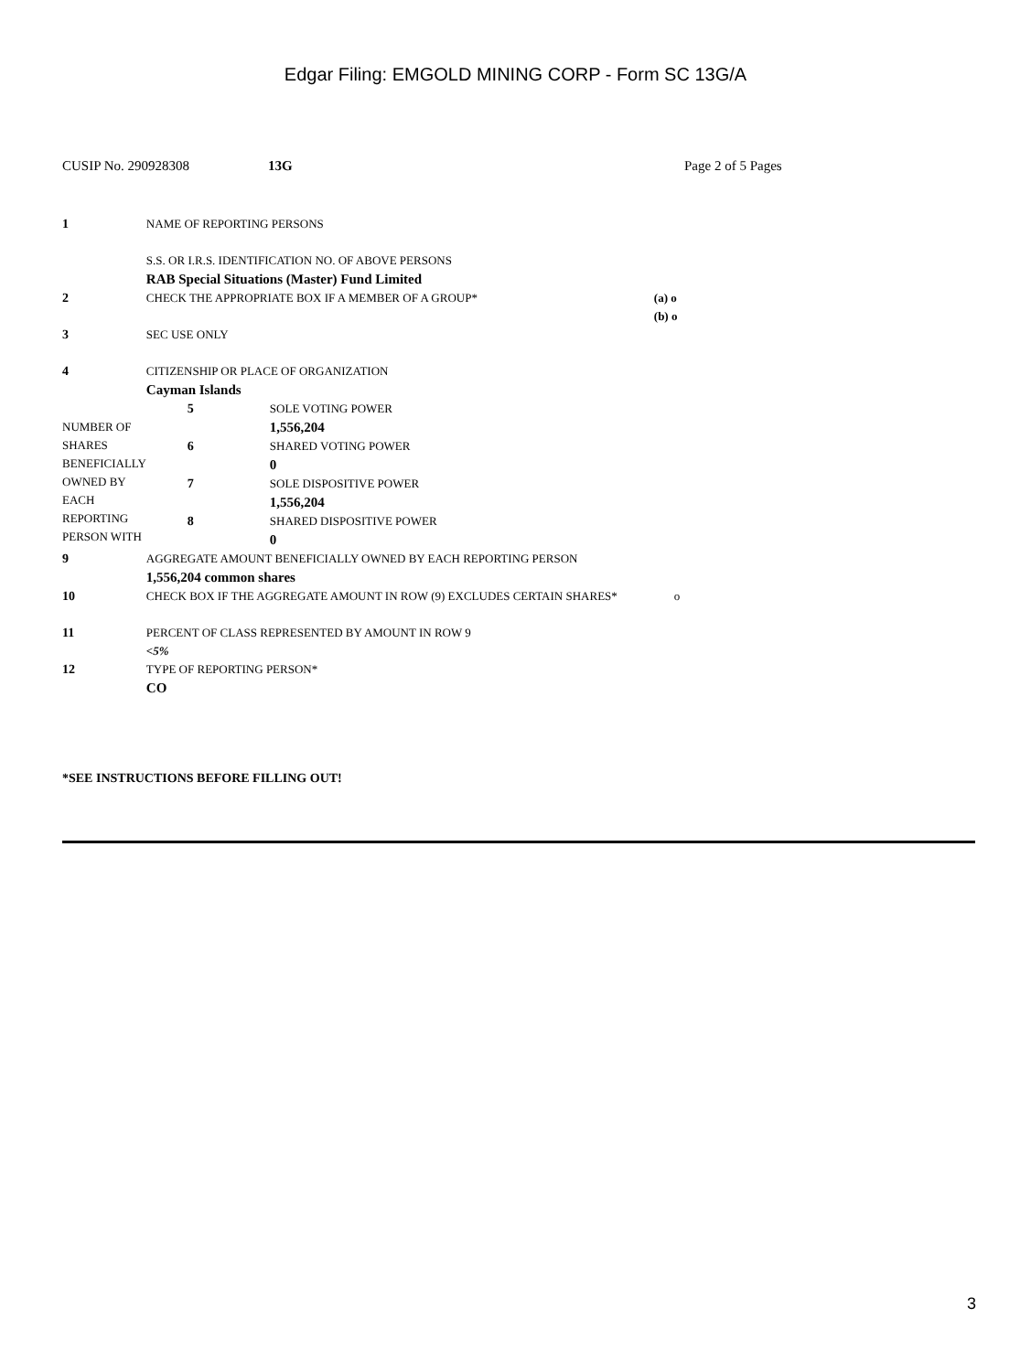Edgar Filing: EMGOLD MINING CORP - Form SC 13G/A
CUSIP No. 290928308 13G Page 2 of 5 Pages
| 1 | NAME OF REPORTING PERSONS S.S. OR I.R.S. IDENTIFICATION NO. OF ABOVE PERSONS RAB Special Situations (Master) Fund Limited | | |
| 2 | CHECK THE APPROPRIATE BOX IF A MEMBER OF A GROUP* | | (a) o (b) o |
| 3 | SEC USE ONLY | | |
| 4 | CITIZENSHIP OR PLACE OF ORGANIZATION Cayman Islands | | |
| NUMBER OF SHARES BENEFICIALLY OWNED BY EACH REPORTING PERSON WITH | 5 | SOLE VOTING POWER 1,556,204 | |
| | 6 | SHARED VOTING POWER 0 | |
| | 7 | SOLE DISPOSITIVE POWER 1,556,204 | |
| | 8 | SHARED DISPOSITIVE POWER 0 | |
| 9 | AGGREGATE AMOUNT BENEFICIALLY OWNED BY EACH REPORTING PERSON 1,556,204 common shares | | |
| 10 | CHECK BOX IF THE AGGREGATE AMOUNT IN ROW (9) EXCLUDES CERTAIN SHARES* | | o |
| 11 | PERCENT OF CLASS REPRESENTED BY AMOUNT IN ROW 9 <5% | | |
| 12 | TYPE OF REPORTING PERSON* CO | | |
*SEE INSTRUCTIONS BEFORE FILLING OUT!
3